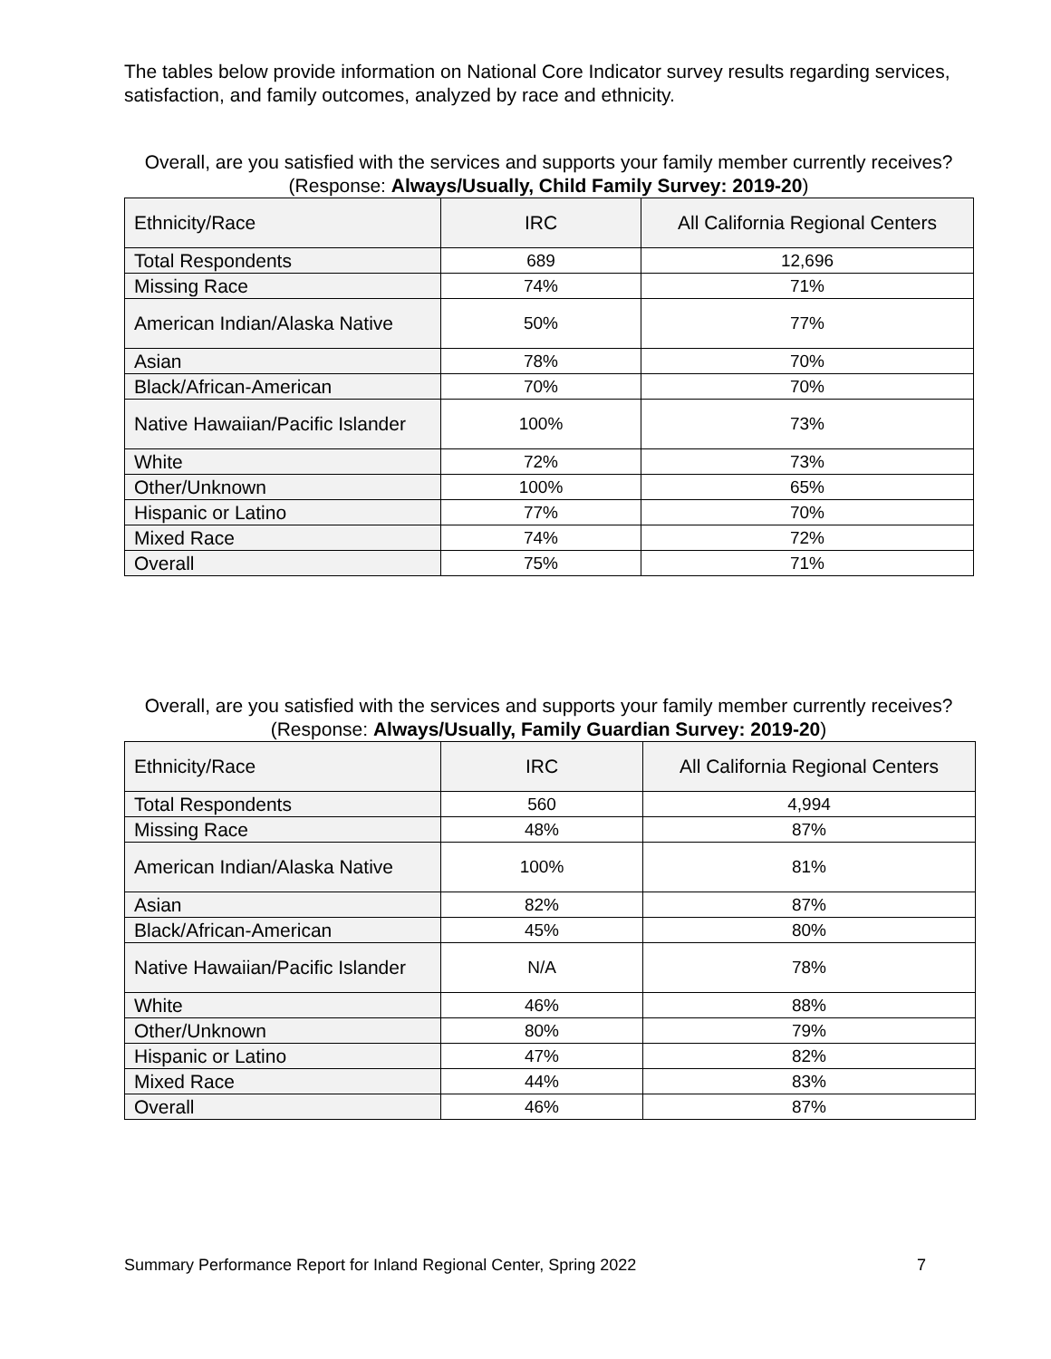The tables below provide information on National Core Indicator survey results regarding services, satisfaction, and family outcomes, analyzed by race and ethnicity.
Overall, are you satisfied with the services and supports your family member currently receives?
(Response: Always/Usually, Child Family Survey: 2019-20)
| Ethnicity/Race | IRC | All California Regional Centers |
| --- | --- | --- |
| Total Respondents | 689 | 12,696 |
| Missing Race | 74% | 71% |
| American Indian/Alaska Native | 50% | 77% |
| Asian | 78% | 70% |
| Black/African-American | 70% | 70% |
| Native Hawaiian/Pacific Islander | 100% | 73% |
| White | 72% | 73% |
| Other/Unknown | 100% | 65% |
| Hispanic or Latino | 77% | 70% |
| Mixed Race | 74% | 72% |
| Overall | 75% | 71% |
Overall, are you satisfied with the services and supports your family member currently receives?
(Response: Always/Usually, Family Guardian Survey: 2019-20)
| Ethnicity/Race | IRC | All California Regional Centers |
| --- | --- | --- |
| Total Respondents | 560 | 4,994 |
| Missing Race | 48% | 87% |
| American Indian/Alaska Native | 100% | 81% |
| Asian | 82% | 87% |
| Black/African-American | 45% | 80% |
| Native Hawaiian/Pacific Islander | N/A | 78% |
| White | 46% | 88% |
| Other/Unknown | 80% | 79% |
| Hispanic or Latino | 47% | 82% |
| Mixed Race | 44% | 83% |
| Overall | 46% | 87% |
Summary Performance Report for Inland Regional Center, Spring 2022 7